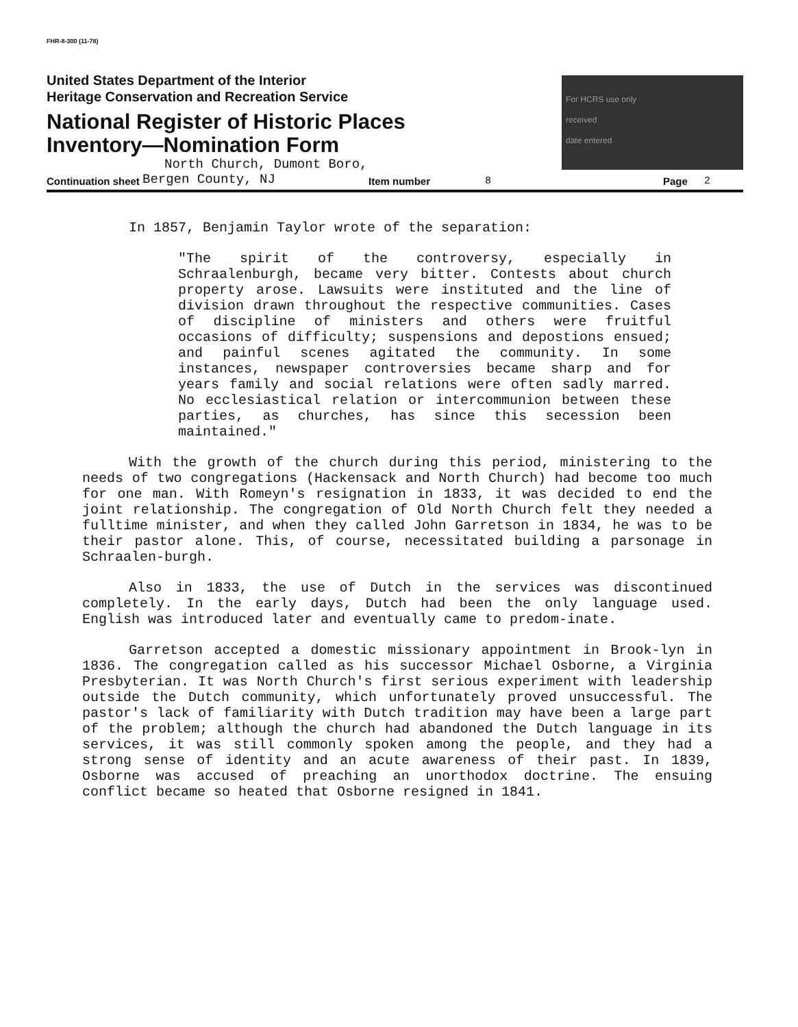FHR-8-300 (11-78)
United States Department of the Interior
Heritage Conservation and Recreation Service
National Register of Historic Places
Inventory—Nomination Form
For HCRS use only
received
date entered
North Church, Dumont Boro,
Continuation sheet Bergen County, NJ Item number 8 Page 2
In 1857, Benjamin Taylor wrote of the separation:
"The spirit of the controversy, especially in Schraalenburgh, became very bitter. Contests about church property arose. Lawsuits were instituted and the line of division drawn throughout the respective communities. Cases of discipline of ministers and others were fruitful occasions of difficulty; suspensions and depostions ensued; and painful scenes agitated the community. In some instances, newspaper controversies became sharp and for years family and social relations were often sadly marred. No ecclesiastical relation or intercommunion between these parties, as churches, has since this secession been maintained."
With the growth of the church during this period, ministering to the needs of two congregations (Hackensack and North Church) had become too much for one man. With Romeyn's resignation in 1833, it was decided to end the joint relationship. The congregation of Old North Church felt they needed a fulltime minister, and when they called John Garretson in 1834, he was to be their pastor alone. This, of course, necessitated building a parsonage in Schraalen-burgh.
Also in 1833, the use of Dutch in the services was discontinued completely. In the early days, Dutch had been the only language used. English was introduced later and eventually came to predom-inate.
Garretson accepted a domestic missionary appointment in Brook-lyn in 1836. The congregation called as his successor Michael Osborne, a Virginia Presbyterian. It was North Church's first serious experiment with leadership outside the Dutch community, which unfortunately proved unsuccessful. The pastor's lack of familiarity with Dutch tradition may have been a large part of the problem; although the church had abandoned the Dutch language in its services, it was still commonly spoken among the people, and they had a strong sense of identity and an acute awareness of their past. In 1839, Osborne was accused of preaching an unorthodox doctrine. The ensuing conflict became so heated that Osborne resigned in 1841.